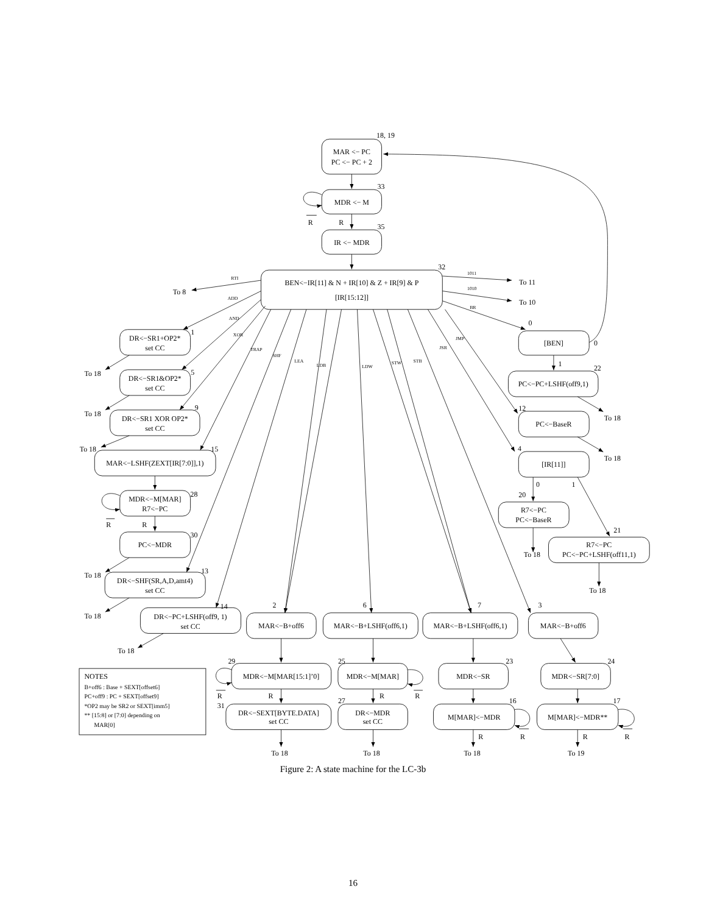18, 19
MAR <− PC
PC <− PC + 2
33
MDR <− M
R
R
35
IR <− MDR
32
BEN<−IR[11] & N + IR[10] & Z + IR[9] & P
[IR[15:12]]
RTI
1011
1010
BR
ADD
AND
XOR
TRAP
SHF
LEA
LDB
LDW
STW
STB
JSR
JMP
To 8
To 11
To 10
0
[BEN]
0
1
22
PC<−PC+LSHF(off9,1)
To 18
12
PC<−BaseR
To 18
4
[IR[11]]
0
1
20
R7<−PC
PC<−BaseR
To 18
21
R7<−PC
PC<−PC+LSHF(off11,1)
To 18
1
DR<−SR1+OP2*
set CC
To 18
5
DR<−SR1&OP2*
set CC
To 18
9
DR<−SR1 XOR OP2*
set CC
To 18
15
MAR<−LSHF(ZEXT[IR[7:0]],1)
28
MDR<−M[MAR]
R7<−PC
R
R
30
PC<−MDR
To 18
13
DR<−SHF(SR,A,D,amt4)
set CC
To 18
14
DR<−PC+LSHF(off9, 1)
set CC
To 18
2
MAR<−B+off6
6
MAR<−B+LSHF(off6,1)
7
MAR<−B+LSHF(off6,1)
3
MAR<−B+off6
29
MDR<−M[MAR[15:1]’0]
R
R
25
MDR<−M[MAR]
R
R
23
MDR<−SR
24
MDR<−SR[7:0]
31
DR<−SEXT[BYTE.DATA]
set CC
27
DR<−MDR
set CC
16
M[MAR]<−MDR
R
R
17
M[MAR]<−MDR**
R
R
To 18
To 18
To 18
To 19
NOTES
B+off6 : Base + SEXT[offset6]
PC+off9 : PC + SEXT[offset9]
*OP2 may be SR2 or SEXT[imm5]
** [15:8] or [7:0] depending on
MAR[0]
Figure 2: A state machine for the LC-3b
16